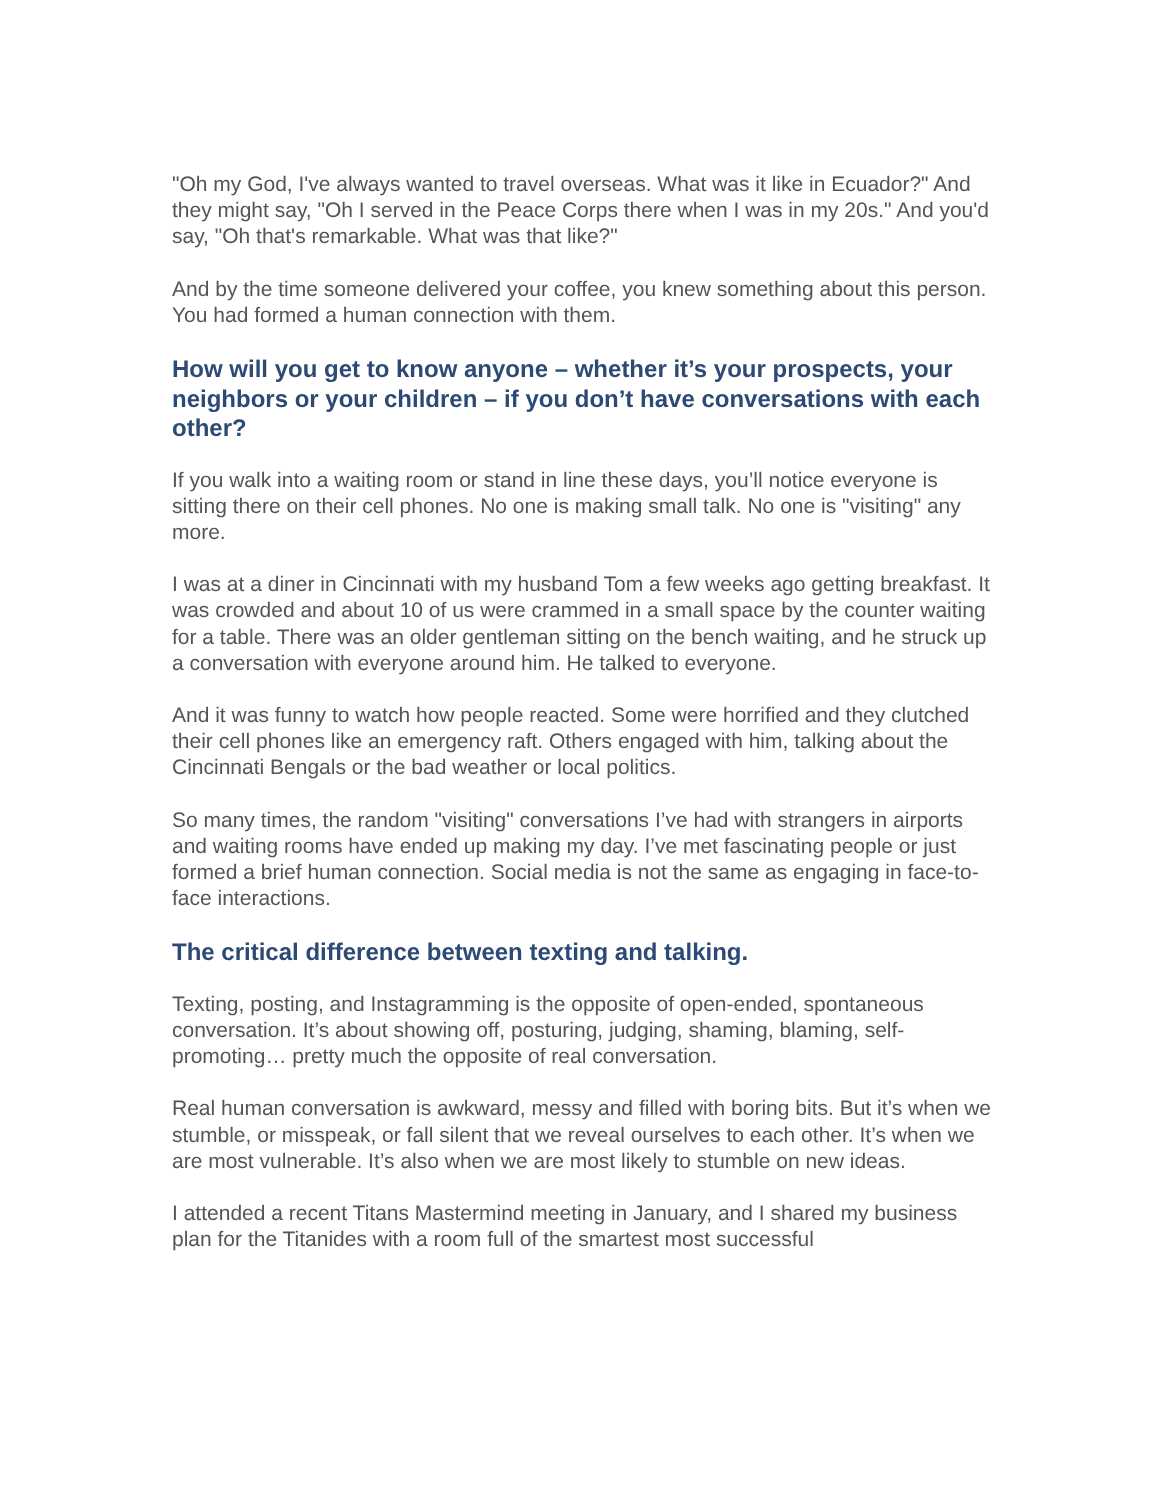"Oh my God, I've always wanted to travel overseas. What was it like in Ecuador?" And they might say, "Oh I served in the Peace Corps there when I was in my 20s." And you'd say, "Oh that's remarkable. What was that like?"
And by the time someone delivered your coffee, you knew something about this person. You had formed a human connection with them.
How will you get to know anyone – whether it’s your prospects, your neighbors or your children – if you don’t have conversations with each other?
If you walk into a waiting room or stand in line these days, you’ll notice everyone is sitting there on their cell phones. No one is making small talk. No one is "visiting" any more.
I was at a diner in Cincinnati with my husband Tom a few weeks ago getting breakfast. It was crowded and about 10 of us were crammed in a small space by the counter waiting for a table. There was an older gentleman sitting on the bench waiting, and he struck up a conversation with everyone around him. He talked to everyone.
And it was funny to watch how people reacted. Some were horrified and they clutched their cell phones like an emergency raft. Others engaged with him, talking about the Cincinnati Bengals or the bad weather or local politics.
So many times, the random "visiting" conversations I’ve had with strangers in airports and waiting rooms have ended up making my day. I’ve met fascinating people or just formed a brief human connection. Social media is not the same as engaging in face-to-face interactions.
The critical difference between texting and talking.
Texting, posting, and Instagramming is the opposite of open-ended, spontaneous conversation. It’s about showing off, posturing, judging, shaming, blaming, self-promoting… pretty much the opposite of real conversation.
Real human conversation is awkward, messy and filled with boring bits. But it’s when we stumble, or misspeak, or fall silent that we reveal ourselves to each other. It’s when we are most vulnerable. It’s also when we are most likely to stumble on new ideas.
I attended a recent Titans Mastermind meeting in January, and I shared my business plan for the Titanides with a room full of the smartest most successful